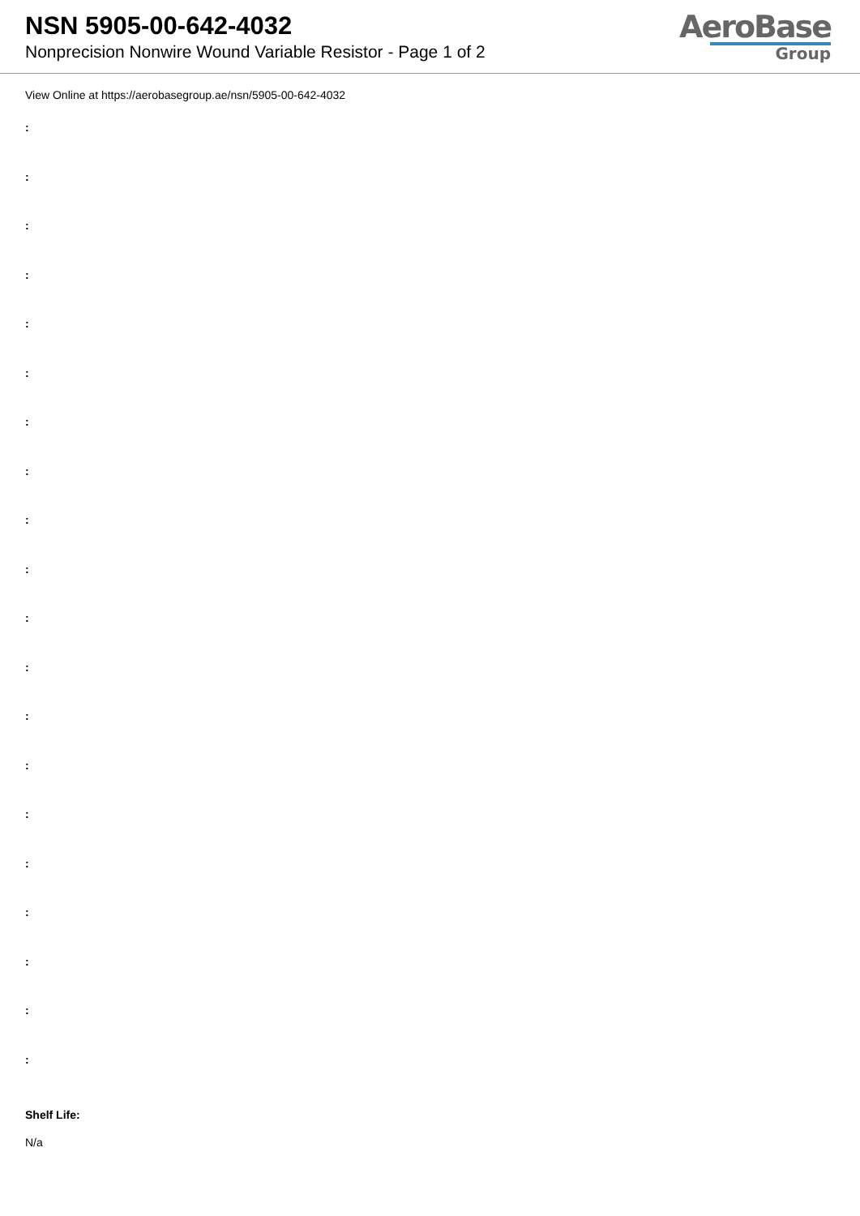NSN 5905-00-642-4032
Nonprecision Nonwire Wound Variable Resistor - Page 1 of 2
AeroBase
Group
View Online at https://aerobasegroup.ae/nsn/5905-00-642-4032
:
:
:
:
:
:
:
:
:
:
:
:
:
:
:
:
:
:
:
:
Shelf Life:
N/a